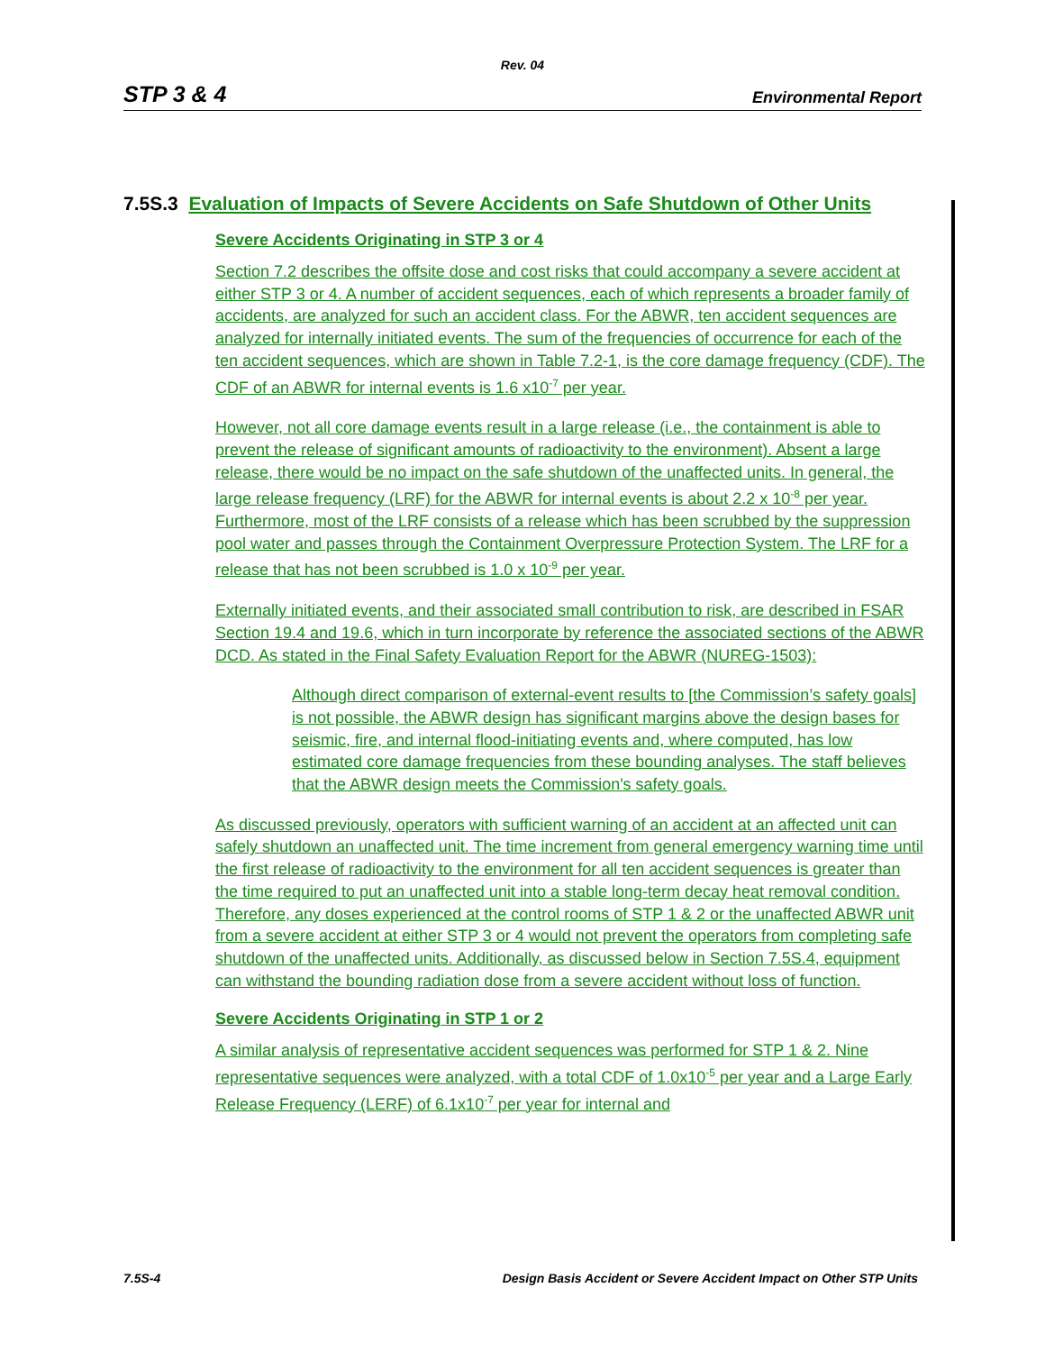Rev. 04
STP 3 & 4 Environmental Report
7.5S.3 Evaluation of Impacts of Severe Accidents on Safe Shutdown of Other Units
Severe Accidents Originating in STP 3 or 4
Section 7.2 describes the offsite dose and cost risks that could accompany a severe accident at either STP 3 or 4. A number of accident sequences, each of which represents a broader family of accidents, are analyzed for such an accident class. For the ABWR, ten accident sequences are analyzed for internally initiated events. The sum of the frequencies of occurrence for each of the ten accident sequences, which are shown in Table 7.2-1, is the core damage frequency (CDF). The CDF of an ABWR for internal events is 1.6 x10<sup>-7</sup> per year.
However, not all core damage events result in a large release (i.e., the containment is able to prevent the release of significant amounts of radioactivity to the environment). Absent a large release, there would be no impact on the safe shutdown of the unaffected units. In general, the large release frequency (LRF) for the ABWR for internal events is about 2.2 x 10<sup>-8</sup> per year. Furthermore, most of the LRF consists of a release which has been scrubbed by the suppression pool water and passes through the Containment Overpressure Protection System. The LRF for a release that has not been scrubbed is 1.0 x 10<sup>-9</sup> per year.
Externally initiated events, and their associated small contribution to risk, are described in FSAR Section 19.4 and 19.6, which in turn incorporate by reference the associated sections of the ABWR DCD. As stated in the Final Safety Evaluation Report for the ABWR (NUREG-1503):
Although direct comparison of external-event results to [the Commission’s safety goals] is not possible, the ABWR design has significant margins above the design bases for seismic, fire, and internal flood-initiating events and, where computed, has low estimated core damage frequencies from these bounding analyses. The staff believes that the ABWR design meets the Commission's safety goals.
As discussed previously, operators with sufficient warning of an accident at an affected unit can safely shutdown an unaffected unit. The time increment from general emergency warning time until the first release of radioactivity to the environment for all ten accident sequences is greater than the time required to put an unaffected unit into a stable long-term decay heat removal condition. Therefore, any doses experienced at the control rooms of STP 1 & 2 or the unaffected ABWR unit from a severe accident at either STP 3 or 4 would not prevent the operators from completing safe shutdown of the unaffected units. Additionally, as discussed below in Section 7.5S.4, equipment can withstand the bounding radiation dose from a severe accident without loss of function.
Severe Accidents Originating in STP 1 or 2
A similar analysis of representative accident sequences was performed for STP 1 & 2. Nine representative sequences were analyzed, with a total CDF of 1.0x10<sup>-5</sup> per year and a Large Early Release Frequency (LERF) of 6.1x10<sup>-7</sup> per year for internal and
7.5S-4 Design Basis Accident or Severe Accident Impact on Other STP Units